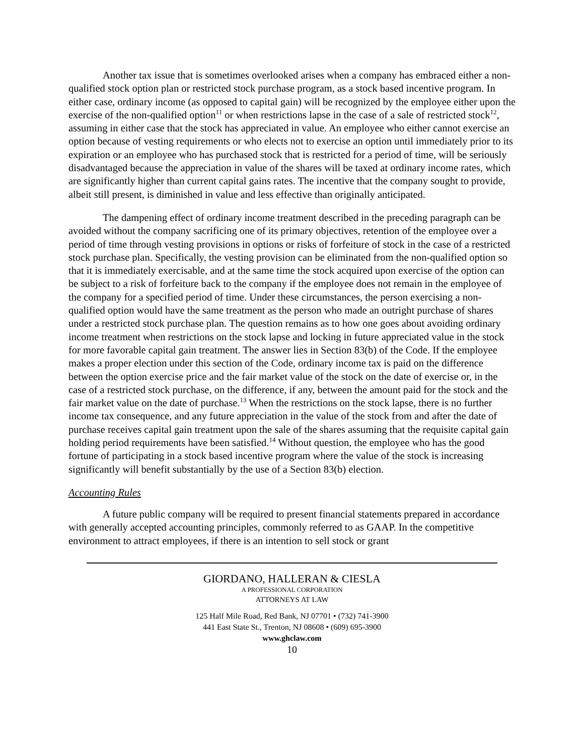Another tax issue that is sometimes overlooked arises when a company has embraced either a non-qualified stock option plan or restricted stock purchase program, as a stock based incentive program. In either case, ordinary income (as opposed to capital gain) will be recognized by the employee either upon the exercise of the non-qualified option<sup>11</sup> or when restrictions lapse in the case of a sale of restricted stock<sup>12</sup>, assuming in either case that the stock has appreciated in value. An employee who either cannot exercise an option because of vesting requirements or who elects not to exercise an option until immediately prior to its expiration or an employee who has purchased stock that is restricted for a period of time, will be seriously disadvantaged because the appreciation in value of the shares will be taxed at ordinary income rates, which are significantly higher than current capital gains rates. The incentive that the company sought to provide, albeit still present, is diminished in value and less effective than originally anticipated.
The dampening effect of ordinary income treatment described in the preceding paragraph can be avoided without the company sacrificing one of its primary objectives, retention of the employee over a period of time through vesting provisions in options or risks of forfeiture of stock in the case of a restricted stock purchase plan. Specifically, the vesting provision can be eliminated from the non-qualified option so that it is immediately exercisable, and at the same time the stock acquired upon exercise of the option can be subject to a risk of forfeiture back to the company if the employee does not remain in the employee of the company for a specified period of time. Under these circumstances, the person exercising a non-qualified option would have the same treatment as the person who made an outright purchase of shares under a restricted stock purchase plan. The question remains as to how one goes about avoiding ordinary income treatment when restrictions on the stock lapse and locking in future appreciated value in the stock for more favorable capital gain treatment. The answer lies in Section 83(b) of the Code. If the employee makes a proper election under this section of the Code, ordinary income tax is paid on the difference between the option exercise price and the fair market value of the stock on the date of exercise or, in the case of a restricted stock purchase, on the difference, if any, between the amount paid for the stock and the fair market value on the date of purchase.<sup>13</sup> When the restrictions on the stock lapse, there is no further income tax consequence, and any future appreciation in the value of the stock from and after the date of purchase receives capital gain treatment upon the sale of the shares assuming that the requisite capital gain holding period requirements have been satisfied.<sup>14</sup> Without question, the employee who has the good fortune of participating in a stock based incentive program where the value of the stock is increasing significantly will benefit substantially by the use of a Section 83(b) election.
Accounting Rules
A future public company will be required to present financial statements prepared in accordance with generally accepted accounting principles, commonly referred to as GAAP. In the competitive environment to attract employees, if there is an intention to sell stock or grant
GIORDANO, HALLERAN & CIESLA
A PROFESSIONAL CORPORATION
ATTORNEYS AT LAW
125 Half Mile Road, Red Bank, NJ 07701 • (732) 741-3900
441 East State St., Trenton, NJ 08608 • (609) 695-3900
www.ghclaw.com
10